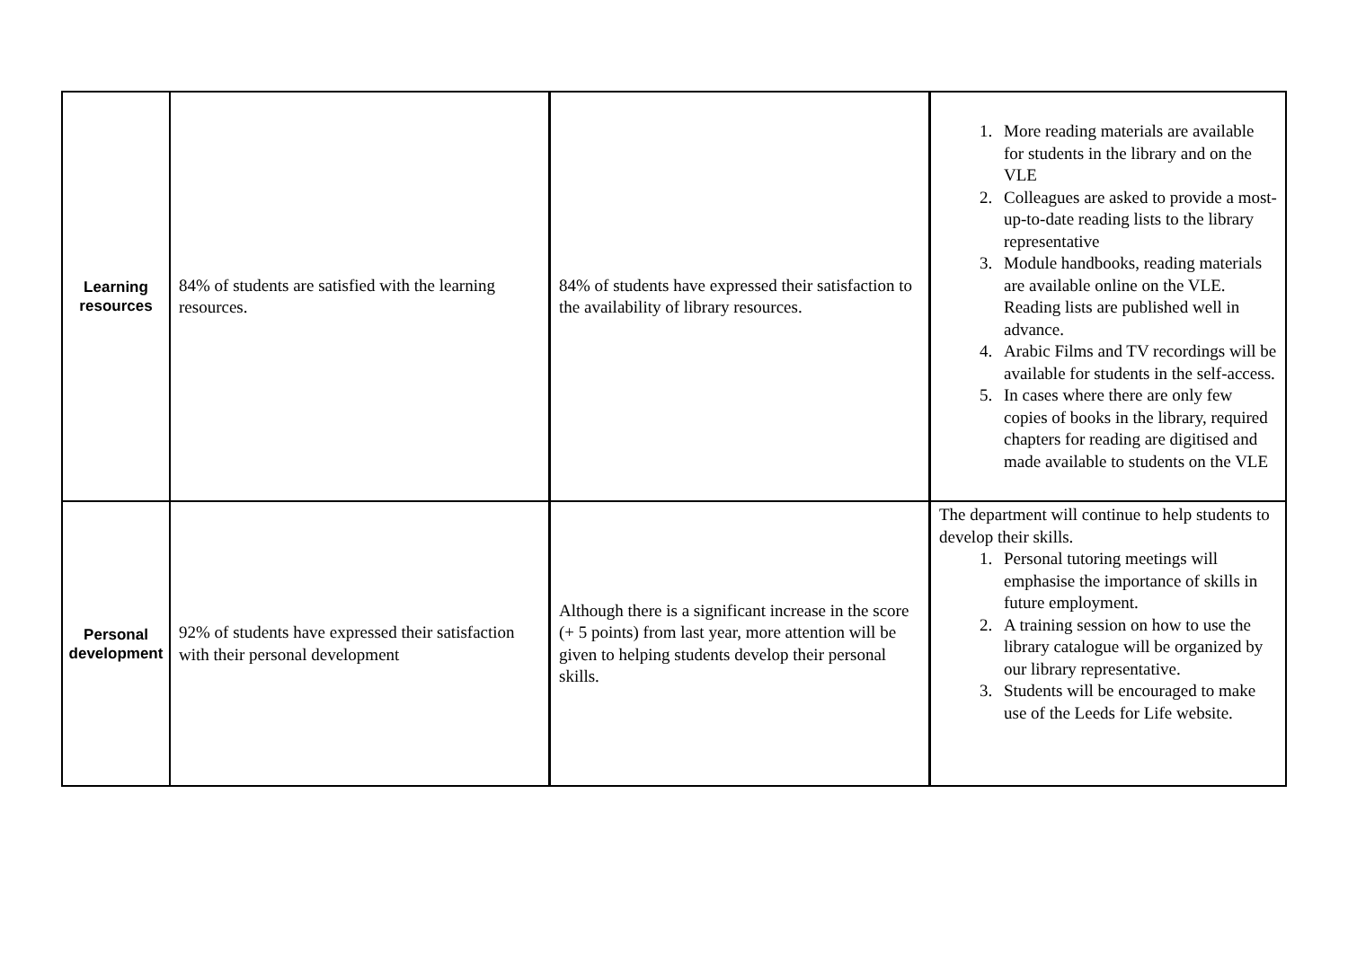| Learning resources | 84% of students are satisfied with the learning resources. | 84% of students have expressed their satisfaction to the availability of library resources. | 1. More reading materials are available for students in the library and on the VLE 2. Colleagues are asked to provide a most-up-to-date reading lists to the library representative 3. Module handbooks, reading materials are available online on the VLE. Reading lists are published well in advance. 4. Arabic Films and TV recordings will be available for students in the self-access. 5. In cases where there are only few copies of books in the library, required chapters for reading are digitised and made available to students on the VLE |
| Personal development | 92% of students have expressed their satisfaction with their personal development | Although there is a significant increase in the score (+ 5 points) from last year, more attention will be given to helping students develop their personal skills. | The department will continue to help students to develop their skills. 1. Personal tutoring meetings will emphasise the importance of skills in future employment. 2. A training session on how to use the library catalogue will be organized by our library representative. 3. Students will be encouraged to make use of the Leeds for Life website. |